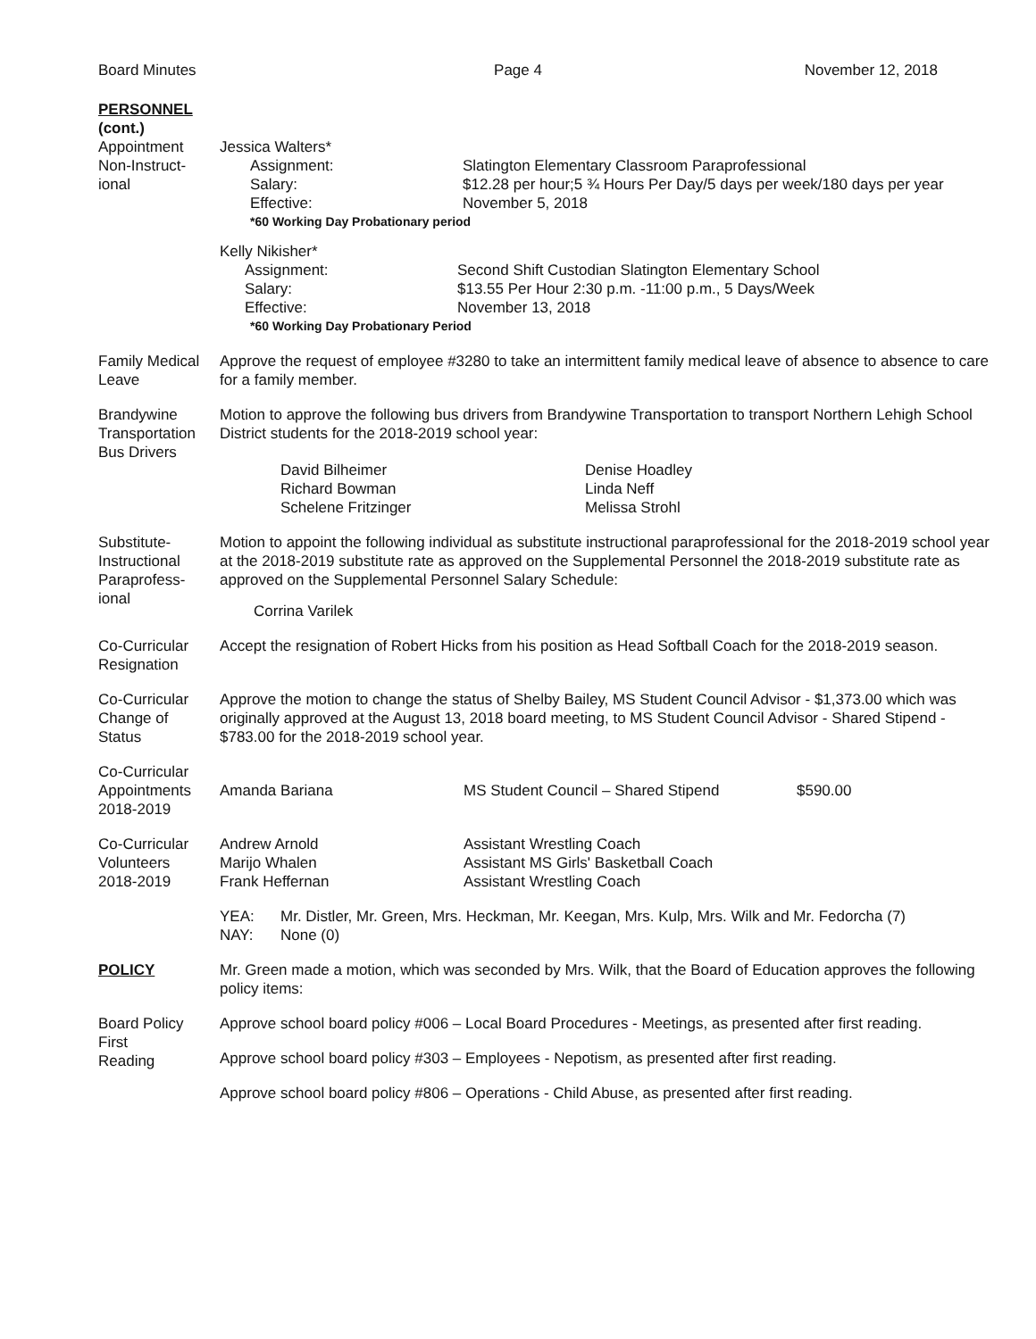Board Minutes Page 4 November 12, 2018
PERSONNEL
(cont.)
Appointment
Non-Instruct-
ional
Jessica Walters*
Assignment:
Slatington Elementary Classroom Paraprofessional
Salary:
$12.28 per hour;5 ¾ Hours Per Day/5 days per week/180 days per year
Effective:
November 5, 2018
*60 Working Day Probationary period
Kelly Nikisher*
Assignment:
Second Shift Custodian Slatington Elementary School
Salary:
$13.55 Per Hour 2:30 p.m. -11:00 p.m., 5 Days/Week
Effective:
November 13, 2018
*60 Working Day Probationary Period
Family Medical
Leave
Approve the request of employee #3280 to take an intermittent family medical leave of absence to absence to care for a family member.
Brandywine
Transportation
Bus Drivers
Motion to approve the following bus drivers from Brandywine Transportation to transport Northern Lehigh School District students for the 2018-2019 school year:
David Bilheimer
Denise Hoadley
Richard Bowman
Linda Neff
Schelene Fritzinger
Melissa Strohl
Substitute-
Instructional
Paraprofess-
ional
Motion to appoint the following individual as substitute instructional paraprofessional for the 2018-2019 school year at the 2018-2019 substitute rate as approved on the Supplemental Personnel the 2018-2019 substitute rate as approved on the Supplemental Personnel Salary Schedule:
Corrina Varilek
Co-Curricular
Resignation
Accept the resignation of Robert Hicks from his position as Head Softball Coach for the 2018-2019 season.
Co-Curricular
Change of
Status
Approve the motion to change the status of Shelby Bailey, MS Student Council Advisor - $1,373.00 which was originally approved at the August 13, 2018 board meeting, to MS Student Council Advisor - Shared Stipend - $783.00 for the 2018-2019 school year.
Co-Curricular
Appointments
2018-2019
Amanda Bariana MS Student Council – Shared Stipend $590.00
Co-Curricular
Volunteers
2018-2019
Andrew Arnold
Assistant Wrestling Coach
Marijo Whalen
Assistant MS Girls' Basketball Coach
Frank Heffernan
Assistant Wrestling Coach
YEA:
Mr. Distler, Mr. Green, Mrs. Heckman, Mr. Keegan, Mrs. Kulp, Mrs. Wilk and Mr. Fedorcha (7)
NAY:
None (0)
POLICY Mr. Green made a motion, which was seconded by Mrs. Wilk, that the Board of Education approves the following policy items:
Board Policy
First
Reading
Approve school board policy #006 – Local Board Procedures - Meetings, as presented after first reading.
Approve school board policy #303 – Employees - Nepotism, as presented after first reading.
Approve school board policy #806 – Operations - Child Abuse, as presented after first reading.